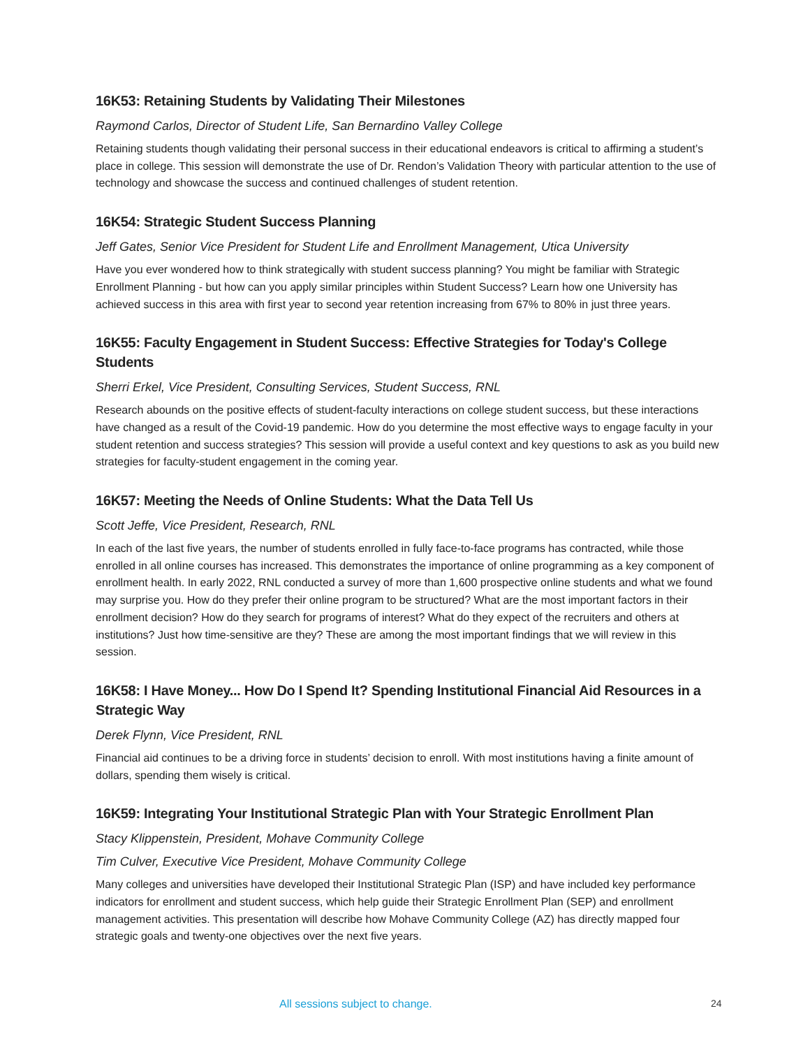16K53: Retaining Students by Validating Their Milestones
Raymond Carlos, Director of Student Life, San Bernardino Valley College
Retaining students though validating their personal success in their educational endeavors is critical to affirming a student’s place in college. This session will demonstrate the use of Dr. Rendon’s Validation Theory with particular attention to the use of technology and showcase the success and continued challenges of student retention.
16K54: Strategic Student Success Planning
Jeff Gates, Senior Vice President for Student Life and Enrollment Management, Utica University
Have you ever wondered how to think strategically with student success planning? You might be familiar with Strategic Enrollment Planning - but how can you apply similar principles within Student Success? Learn how one University has achieved success in this area with first year to second year retention increasing from 67% to 80% in just three years.
16K55: Faculty Engagement in Student Success: Effective Strategies for Today's College Students
Sherri Erkel, Vice President, Consulting Services, Student Success, RNL
Research abounds on the positive effects of student-faculty interactions on college student success, but these interactions have changed as a result of the Covid-19 pandemic. How do you determine the most effective ways to engage faculty in your student retention and success strategies? This session will provide a useful context and key questions to ask as you build new strategies for faculty-student engagement in the coming year.
16K57: Meeting the Needs of Online Students: What the Data Tell Us
Scott Jeffe, Vice President, Research, RNL
In each of the last five years, the number of students enrolled in fully face-to-face programs has contracted, while those enrolled in all online courses has increased. This demonstrates the importance of online programming as a key component of enrollment health. In early 2022, RNL conducted a survey of more than 1,600 prospective online students and what we found may surprise you. How do they prefer their online program to be structured? What are the most important factors in their enrollment decision? How do they search for programs of interest? What do they expect of the recruiters and others at institutions? Just how time-sensitive are they? These are among the most important findings that we will review in this session.
16K58: I Have Money... How Do I Spend It? Spending Institutional Financial Aid Resources in a Strategic Way
Derek Flynn, Vice President, RNL
Financial aid continues to be a driving force in students’ decision to enroll. With most institutions having a finite amount of dollars, spending them wisely is critical.
16K59: Integrating Your Institutional Strategic Plan with Your Strategic Enrollment Plan
Stacy Klippenstein, President, Mohave Community College
Tim Culver, Executive Vice President, Mohave Community College
Many colleges and universities have developed their Institutional Strategic Plan (ISP) and have included key performance indicators for enrollment and student success, which help guide their Strategic Enrollment Plan (SEP) and enrollment management activities. This presentation will describe how Mohave Community College (AZ) has directly mapped four strategic goals and twenty-one objectives over the next five years.
All sessions subject to change. 24